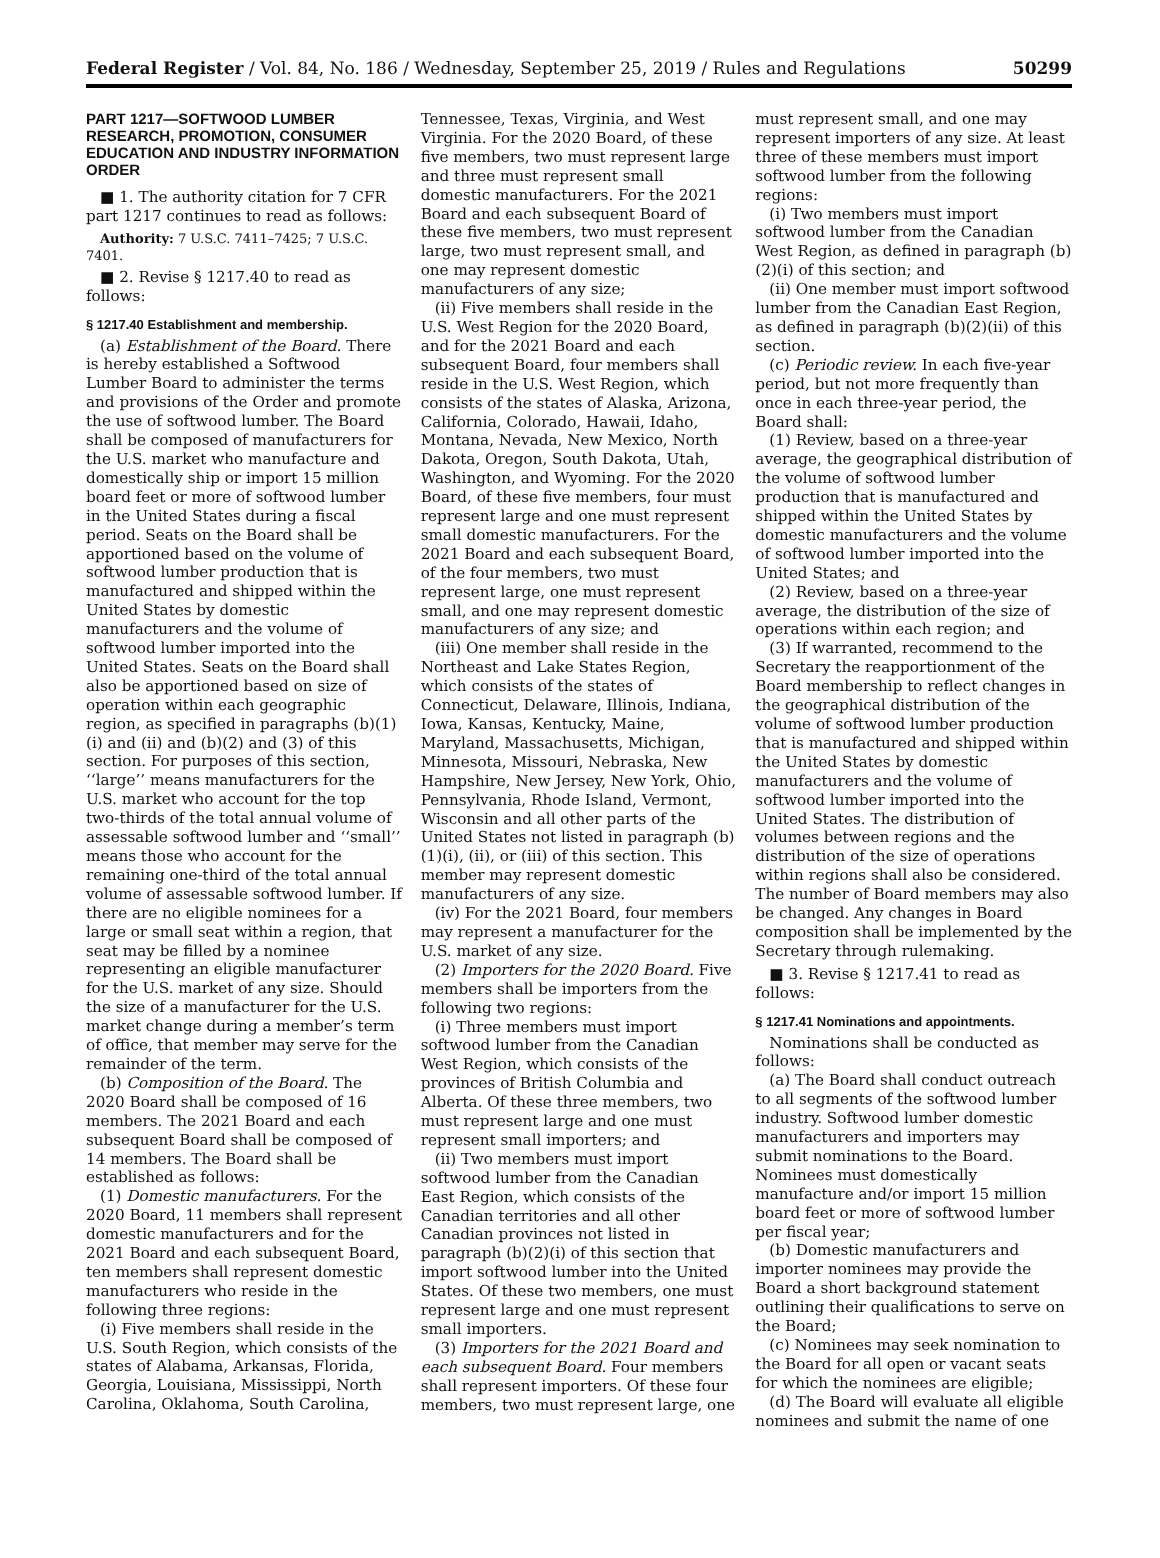Federal Register / Vol. 84, No. 186 / Wednesday, September 25, 2019 / Rules and Regulations 50299
PART 1217—SOFTWOOD LUMBER RESEARCH, PROMOTION, CONSUMER EDUCATION AND INDUSTRY INFORMATION ORDER
■ 1. The authority citation for 7 CFR part 1217 continues to read as follows:
Authority: 7 U.S.C. 7411–7425; 7 U.S.C. 7401.
■ 2. Revise § 1217.40 to read as follows:
§ 1217.40 Establishment and membership.
(a) Establishment of the Board. There is hereby established a Softwood Lumber Board to administer the terms and provisions of the Order and promote the use of softwood lumber. The Board shall be composed of manufacturers for the U.S. market who manufacture and domestically ship or import 15 million board feet or more of softwood lumber in the United States during a fiscal period. Seats on the Board shall be apportioned based on the volume of softwood lumber production that is manufactured and shipped within the United States by domestic manufacturers and the volume of softwood lumber imported into the United States. Seats on the Board shall also be apportioned based on size of operation within each geographic region, as specified in paragraphs (b)(1)(i) and (ii) and (b)(2) and (3) of this section. For purposes of this section, ‘‘large’’ means manufacturers for the U.S. market who account for the top two-thirds of the total annual volume of assessable softwood lumber and ‘‘small’’ means those who account for the remaining one-third of the total annual volume of assessable softwood lumber. If there are no eligible nominees for a large or small seat within a region, that seat may be filled by a nominee representing an eligible manufacturer for the U.S. market of any size. Should the size of a manufacturer for the U.S. market change during a member’s term of office, that member may serve for the remainder of the term.
(b) Composition of the Board. The 2020 Board shall be composed of 16 members. The 2021 Board and each subsequent Board shall be composed of 14 members. The Board shall be established as follows:
(1) Domestic manufacturers. For the 2020 Board, 11 members shall represent domestic manufacturers and for the 2021 Board and each subsequent Board, ten members shall represent domestic manufacturers who reside in the following three regions:
(i) Five members shall reside in the U.S. South Region, which consists of the states of Alabama, Arkansas, Florida, Georgia, Louisiana, Mississippi, North Carolina, Oklahoma, South Carolina,
Tennessee, Texas, Virginia, and West Virginia. For the 2020 Board, of these five members, two must represent large and three must represent small domestic manufacturers. For the 2021 Board and each subsequent Board of these five members, two must represent large, two must represent small, and one may represent domestic manufacturers of any size;
(ii) Five members shall reside in the U.S. West Region for the 2020 Board, and for the 2021 Board and each subsequent Board, four members shall reside in the U.S. West Region, which consists of the states of Alaska, Arizona, California, Colorado, Hawaii, Idaho, Montana, Nevada, New Mexico, North Dakota, Oregon, South Dakota, Utah, Washington, and Wyoming. For the 2020 Board, of these five members, four must represent large and one must represent small domestic manufacturers. For the 2021 Board and each subsequent Board, of the four members, two must represent large, one must represent small, and one may represent domestic manufacturers of any size; and
(iii) One member shall reside in the Northeast and Lake States Region, which consists of the states of Connecticut, Delaware, Illinois, Indiana, Iowa, Kansas, Kentucky, Maine, Maryland, Massachusetts, Michigan, Minnesota, Missouri, Nebraska, New Hampshire, New Jersey, New York, Ohio, Pennsylvania, Rhode Island, Vermont, Wisconsin and all other parts of the United States not listed in paragraph (b)(1)(i), (ii), or (iii) of this section. This member may represent domestic manufacturers of any size.
(iv) For the 2021 Board, four members may represent a manufacturer for the U.S. market of any size.
(2) Importers for the 2020 Board. Five members shall be importers from the following two regions:
(i) Three members must import softwood lumber from the Canadian West Region, which consists of the provinces of British Columbia and Alberta. Of these three members, two must represent large and one must represent small importers; and
(ii) Two members must import softwood lumber from the Canadian East Region, which consists of the Canadian territories and all other Canadian provinces not listed in paragraph (b)(2)(i) of this section that import softwood lumber into the United States. Of these two members, one must represent large and one must represent small importers.
(3) Importers for the 2021 Board and each subsequent Board. Four members shall represent importers. Of these four members, two must represent large, one
must represent small, and one may represent importers of any size. At least three of these members must import softwood lumber from the following regions:
(i) Two members must import softwood lumber from the Canadian West Region, as defined in paragraph (b)(2)(i) of this section; and
(ii) One member must import softwood lumber from the Canadian East Region, as defined in paragraph (b)(2)(ii) of this section.
(c) Periodic review. In each five-year period, but not more frequently than once in each three-year period, the Board shall:
(1) Review, based on a three-year average, the geographical distribution of the volume of softwood lumber production that is manufactured and shipped within the United States by domestic manufacturers and the volume of softwood lumber imported into the United States; and
(2) Review, based on a three-year average, the distribution of the size of operations within each region; and
(3) If warranted, recommend to the Secretary the reapportionment of the Board membership to reflect changes in the geographical distribution of the volume of softwood lumber production that is manufactured and shipped within the United States by domestic manufacturers and the volume of softwood lumber imported into the United States. The distribution of volumes between regions and the distribution of the size of operations within regions shall also be considered. The number of Board members may also be changed. Any changes in Board composition shall be implemented by the Secretary through rulemaking.
■ 3. Revise § 1217.41 to read as follows:
§ 1217.41 Nominations and appointments.
Nominations shall be conducted as follows:
(a) The Board shall conduct outreach to all segments of the softwood lumber industry. Softwood lumber domestic manufacturers and importers may submit nominations to the Board. Nominees must domestically manufacture and/or import 15 million board feet or more of softwood lumber per fiscal year;
(b) Domestic manufacturers and importer nominees may provide the Board a short background statement outlining their qualifications to serve on the Board;
(c) Nominees may seek nomination to the Board for all open or vacant seats for which the nominees are eligible;
(d) The Board will evaluate all eligible nominees and submit the name of one